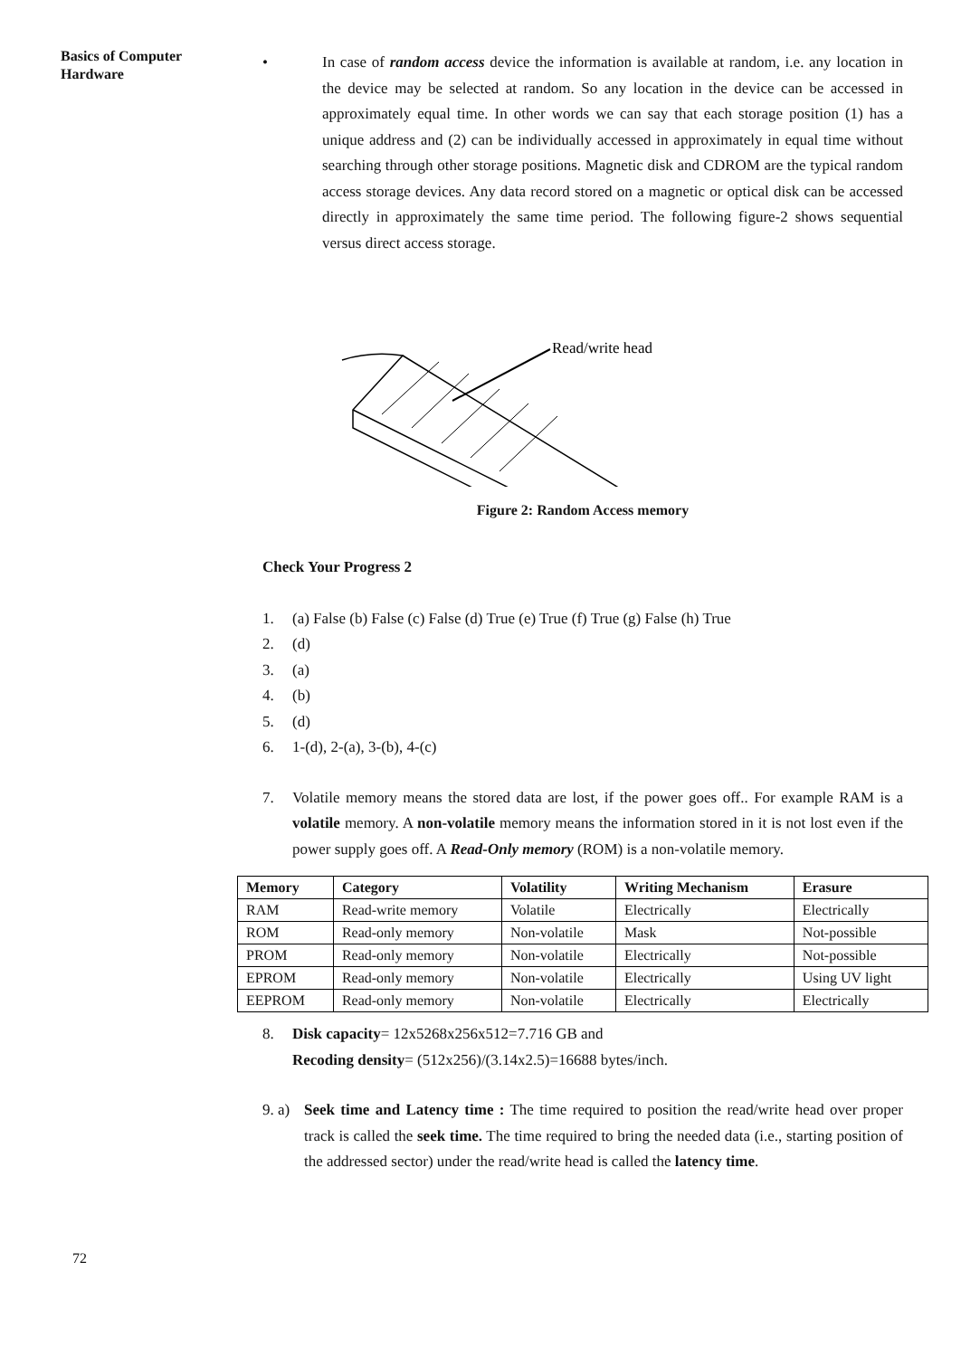Basics of Computer
Hardware
• In case of random access device the information is available at random, i.e. any location in the device may be selected at random. So any location in the device can be accessed in approximately equal time. In other words we can say that each storage position (1) has a unique address and (2) can be individually accessed in approximately in equal time without searching through other storage positions. Magnetic disk and CDROM are the typical random access storage devices. Any data record stored on a magnetic or optical disk can be accessed directly in approximately the same time period. The following figure-2 shows sequential versus direct access storage.
Read/write head
Figure 2: Random Access memory
Check Your Progress 2
1. (a) False (b) False (c) False (d) True (e) True (f) True (g) False (h) True
2. (d)
3. (a)
4. (b)
5. (d)
6. 1-(d), 2-(a), 3-(b), 4-(c)
7. Volatile memory means the stored data are lost, if the power goes off.. For example RAM is a volatile memory. A non-volatile memory means the information stored in it is not lost even if the power supply goes off. A Read-Only memory (ROM) is a non-volatile memory.
| Memory | Category | Volatility | Writing Mechanism | Erasure |
| --- | --- | --- | --- | --- |
| RAM | Read-write memory | Volatile | Electrically | Electrically |
| ROM | Read-only memory | Non-volatile | Mask | Not-possible |
| PROM | Read-only memory | Non-volatile | Electrically | Not-possible |
| EPROM | Read-only memory | Non-volatile | Electrically | Using UV light |
| EEPROM | Read-only memory | Non-volatile | Electrically | Electrically |
8. Disk capacity= 12x5268x256x512=7.716 GB and
Recoding density= (512x256)/(3.14x2.5)=16688 bytes/inch.
9. a)
Seek time and Latency time : The time required to position the read/write head over proper track is called the seek time. The time required to bring the needed data (i.e., starting position of the addressed sector) under the read/write head is called the latency time.
72